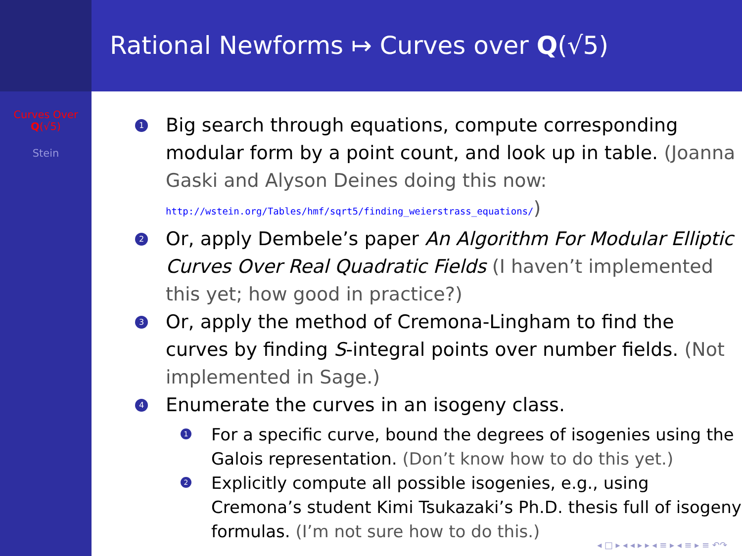Curves Over
Q(√5)
Stein
Rational Newforms ↦ Curves over Q(√5)
1 Big search through equations, compute corresponding modular form by a point count, and look up in table. (Joanna Gaski and Alyson Deines doing this now: http://wstein.org/Tables/hmf/sqrt5/finding_weierstrass_equations/)
2 Or, apply Dembele’s paper An Algorithm For Modular Elliptic Curves Over Real Quadratic Fields (I haven’t implemented this yet; how good in practice?)
3 Or, apply the method of Cremona-Lingham to find the curves by finding S-integral points over number fields. (Not implemented in Sage.)
4 Enumerate the curves in an isogeny class.
1 For a specific curve, bound the degrees of isogenies using the Galois representation. (Don’t know how to do this yet.)
2 Explicitly compute all possible isogenies, e.g., using Cremona’s student Kimi Tsukazaki’s Ph.D. thesis full of isogeny formulas. (I’m not sure how to do this.)
◂ □ ▸ ◂ ◂ ▸ ▸ ◂ ≡ ▸ ◂ ≡ ▸ ≡ ↶↷